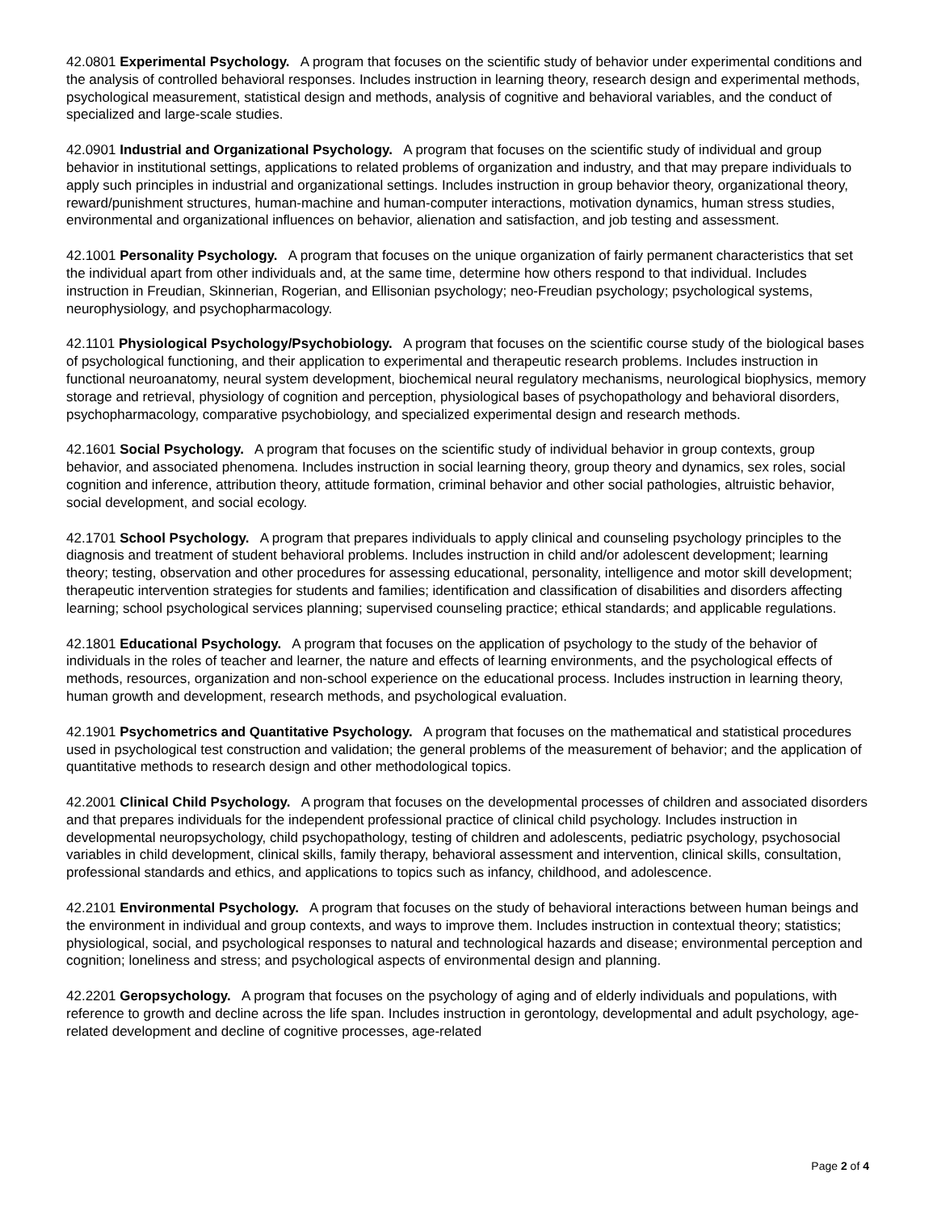42.0801 Experimental Psychology. A program that focuses on the scientific study of behavior under experimental conditions and the analysis of controlled behavioral responses. Includes instruction in learning theory, research design and experimental methods, psychological measurement, statistical design and methods, analysis of cognitive and behavioral variables, and the conduct of specialized and large-scale studies.
42.0901 Industrial and Organizational Psychology. A program that focuses on the scientific study of individual and group behavior in institutional settings, applications to related problems of organization and industry, and that may prepare individuals to apply such principles in industrial and organizational settings. Includes instruction in group behavior theory, organizational theory, reward/punishment structures, human-machine and human-computer interactions, motivation dynamics, human stress studies, environmental and organizational influences on behavior, alienation and satisfaction, and job testing and assessment.
42.1001 Personality Psychology. A program that focuses on the unique organization of fairly permanent characteristics that set the individual apart from other individuals and, at the same time, determine how others respond to that individual. Includes instruction in Freudian, Skinnerian, Rogerian, and Ellisonian psychology; neo-Freudian psychology; psychological systems, neurophysiology, and psychopharmacology.
42.1101 Physiological Psychology/Psychobiology. A program that focuses on the scientific course study of the biological bases of psychological functioning, and their application to experimental and therapeutic research problems. Includes instruction in functional neuroanatomy, neural system development, biochemical neural regulatory mechanisms, neurological biophysics, memory storage and retrieval, physiology of cognition and perception, physiological bases of psychopathology and behavioral disorders, psychopharmacology, comparative psychobiology, and specialized experimental design and research methods.
42.1601 Social Psychology. A program that focuses on the scientific study of individual behavior in group contexts, group behavior, and associated phenomena. Includes instruction in social learning theory, group theory and dynamics, sex roles, social cognition and inference, attribution theory, attitude formation, criminal behavior and other social pathologies, altruistic behavior, social development, and social ecology.
42.1701 School Psychology. A program that prepares individuals to apply clinical and counseling psychology principles to the diagnosis and treatment of student behavioral problems. Includes instruction in child and/or adolescent development; learning theory; testing, observation and other procedures for assessing educational, personality, intelligence and motor skill development; therapeutic intervention strategies for students and families; identification and classification of disabilities and disorders affecting learning; school psychological services planning; supervised counseling practice; ethical standards; and applicable regulations.
42.1801 Educational Psychology. A program that focuses on the application of psychology to the study of the behavior of individuals in the roles of teacher and learner, the nature and effects of learning environments, and the psychological effects of methods, resources, organization and non-school experience on the educational process. Includes instruction in learning theory, human growth and development, research methods, and psychological evaluation.
42.1901 Psychometrics and Quantitative Psychology. A program that focuses on the mathematical and statistical procedures used in psychological test construction and validation; the general problems of the measurement of behavior; and the application of quantitative methods to research design and other methodological topics.
42.2001 Clinical Child Psychology. A program that focuses on the developmental processes of children and associated disorders and that prepares individuals for the independent professional practice of clinical child psychology. Includes instruction in developmental neuropsychology, child psychopathology, testing of children and adolescents, pediatric psychology, psychosocial variables in child development, clinical skills, family therapy, behavioral assessment and intervention, clinical skills, consultation, professional standards and ethics, and applications to topics such as infancy, childhood, and adolescence.
42.2101 Environmental Psychology. A program that focuses on the study of behavioral interactions between human beings and the environment in individual and group contexts, and ways to improve them. Includes instruction in contextual theory; statistics; physiological, social, and psychological responses to natural and technological hazards and disease; environmental perception and cognition; loneliness and stress; and psychological aspects of environmental design and planning.
42.2201 Geropsychology. A program that focuses on the psychology of aging and of elderly individuals and populations, with reference to growth and decline across the life span. Includes instruction in gerontology, developmental and adult psychology, age-related development and decline of cognitive processes, age-related
Page 2 of 4